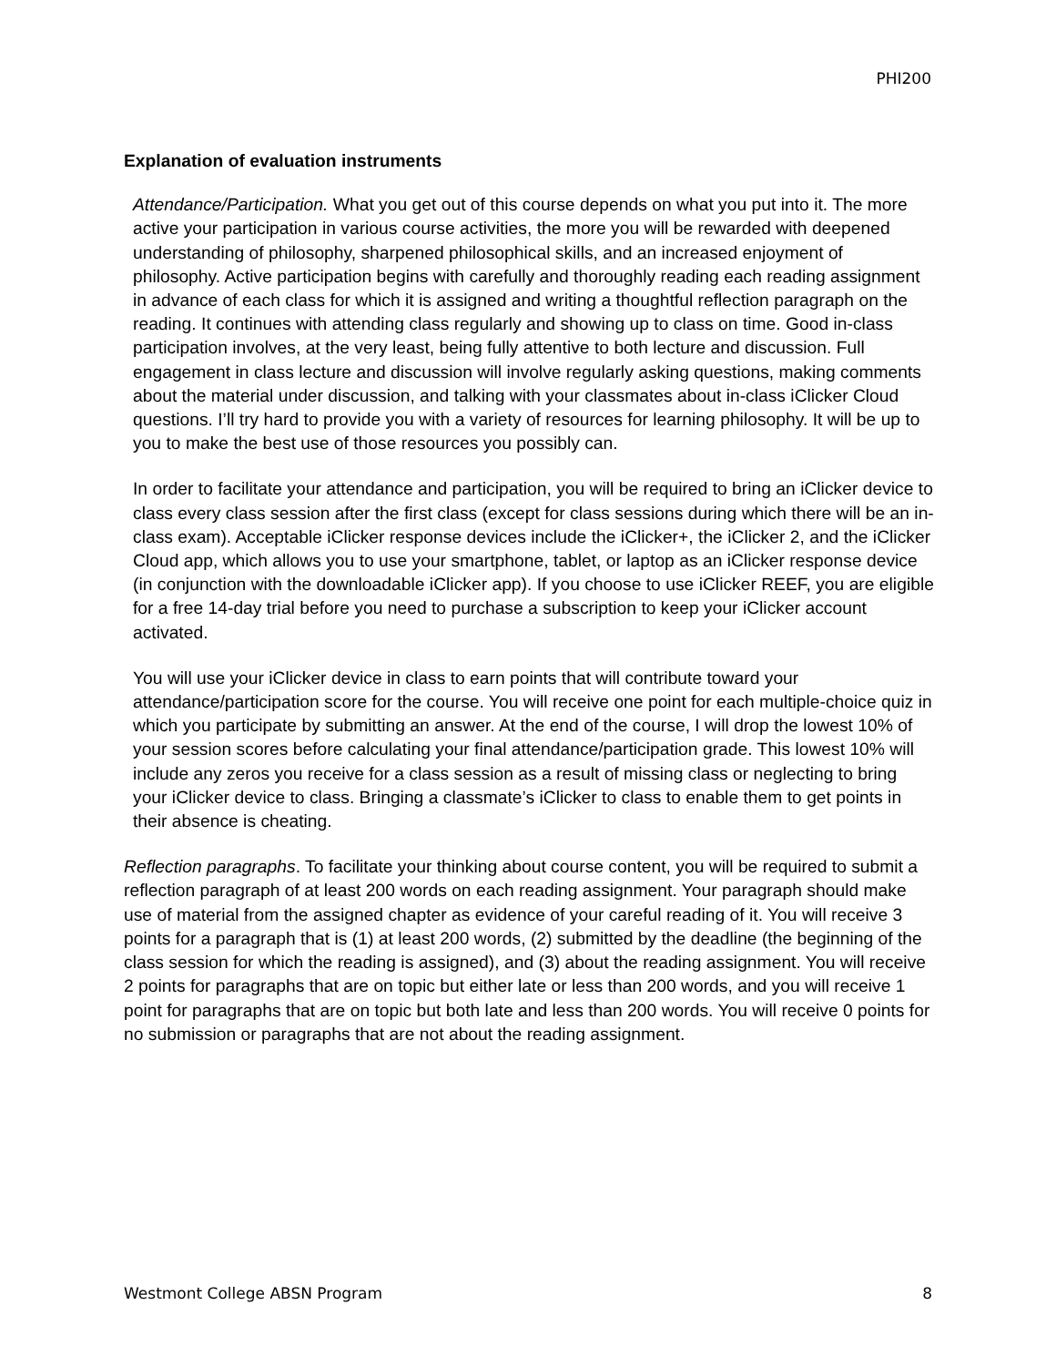PHI200
Explanation of evaluation instruments
Attendance/Participation. What you get out of this course depends on what you put into it. The more active your participation in various course activities, the more you will be rewarded with deepened understanding of philosophy, sharpened philosophical skills, and an increased enjoyment of philosophy. Active participation begins with carefully and thoroughly reading each reading assignment in advance of each class for which it is assigned and writing a thoughtful reflection paragraph on the reading. It continues with attending class regularly and showing up to class on time. Good in-class participation involves, at the very least, being fully attentive to both lecture and discussion. Full engagement in class lecture and discussion will involve regularly asking questions, making comments about the material under discussion, and talking with your classmates about in-class iClicker Cloud questions. I’ll try hard to provide you with a variety of resources for learning philosophy. It will be up to you to make the best use of those resources you possibly can.
In order to facilitate your attendance and participation, you will be required to bring an iClicker device to class every class session after the first class (except for class sessions during which there will be an in-class exam). Acceptable iClicker response devices include the iClicker+, the iClicker 2, and the iClicker Cloud app, which allows you to use your smartphone, tablet, or laptop as an iClicker response device (in conjunction with the downloadable iClicker app). If you choose to use iClicker REEF, you are eligible for a free 14-day trial before you need to purchase a subscription to keep your iClicker account activated.
You will use your iClicker device in class to earn points that will contribute toward your attendance/participation score for the course. You will receive one point for each multiple-choice quiz in which you participate by submitting an answer. At the end of the course, I will drop the lowest 10% of your session scores before calculating your final attendance/participation grade. This lowest 10% will include any zeros you receive for a class session as a result of missing class or neglecting to bring your iClicker device to class. Bringing a classmate’s iClicker to class to enable them to get points in their absence is cheating.
Reflection paragraphs. To facilitate your thinking about course content, you will be required to submit a reflection paragraph of at least 200 words on each reading assignment. Your paragraph should make use of material from the assigned chapter as evidence of your careful reading of it. You will receive 3 points for a paragraph that is (1) at least 200 words, (2) submitted by the deadline (the beginning of the class session for which the reading is assigned), and (3) about the reading assignment. You will receive 2 points for paragraphs that are on topic but either late or less than 200 words, and you will receive 1 point for paragraphs that are on topic but both late and less than 200 words. You will receive 0 points for no submission or paragraphs that are not about the reading assignment.
Westmont College ABSN Program 8